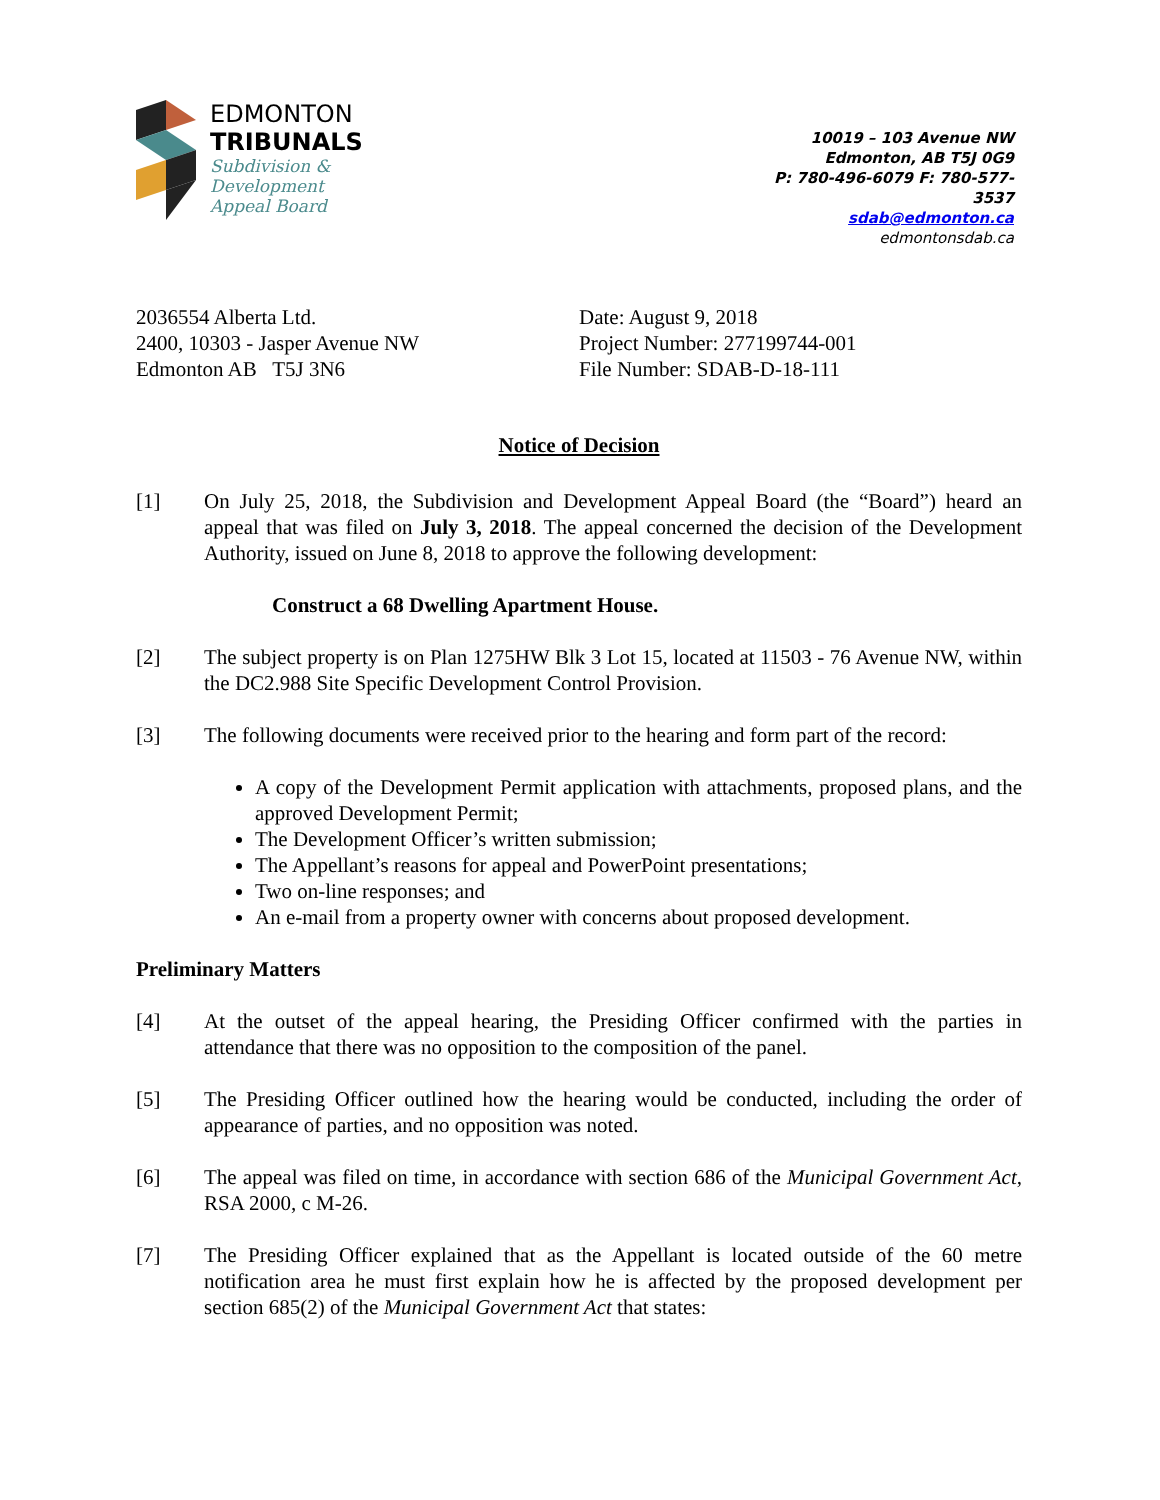EDMONTON
TRIBUNALS
Subdivision &
Development
Appeal Board
10019 – 103 Avenue NW
Edmonton, AB T5J 0G9
P: 780-496-6079 F: 780-577-3537
sdab@edmonton.ca
edmontonsdab.ca
2036554 Alberta Ltd.
2400, 10303 - Jasper Avenue NW
Edmonton AB T5J 3N6
Date: August 9, 2018
Project Number: 277199744-001
File Number: SDAB-D-18-111
Notice of Decision
[1] On July 25, 2018, the Subdivision and Development Appeal Board (the “Board”) heard an appeal that was filed on July 3, 2018. The appeal concerned the decision of the Development Authority, issued on June 8, 2018 to approve the following development:
Construct a 68 Dwelling Apartment House.
[2] The subject property is on Plan 1275HW Blk 3 Lot 15, located at 11503 - 76 Avenue NW, within the DC2.988 Site Specific Development Control Provision.
[3] The following documents were received prior to the hearing and form part of the record:
A copy of the Development Permit application with attachments, proposed plans, and the approved Development Permit;
The Development Officer’s written submission;
The Appellant’s reasons for appeal and PowerPoint presentations;
Two on-line responses; and
An e-mail from a property owner with concerns about proposed development.
Preliminary Matters
[4] At the outset of the appeal hearing, the Presiding Officer confirmed with the parties in attendance that there was no opposition to the composition of the panel.
[5] The Presiding Officer outlined how the hearing would be conducted, including the order of appearance of parties, and no opposition was noted.
[6] The appeal was filed on time, in accordance with section 686 of the Municipal Government Act, RSA 2000, c M-26.
[7] The Presiding Officer explained that as the Appellant is located outside of the 60 metre notification area he must first explain how he is affected by the proposed development per section 685(2) of the Municipal Government Act that states: